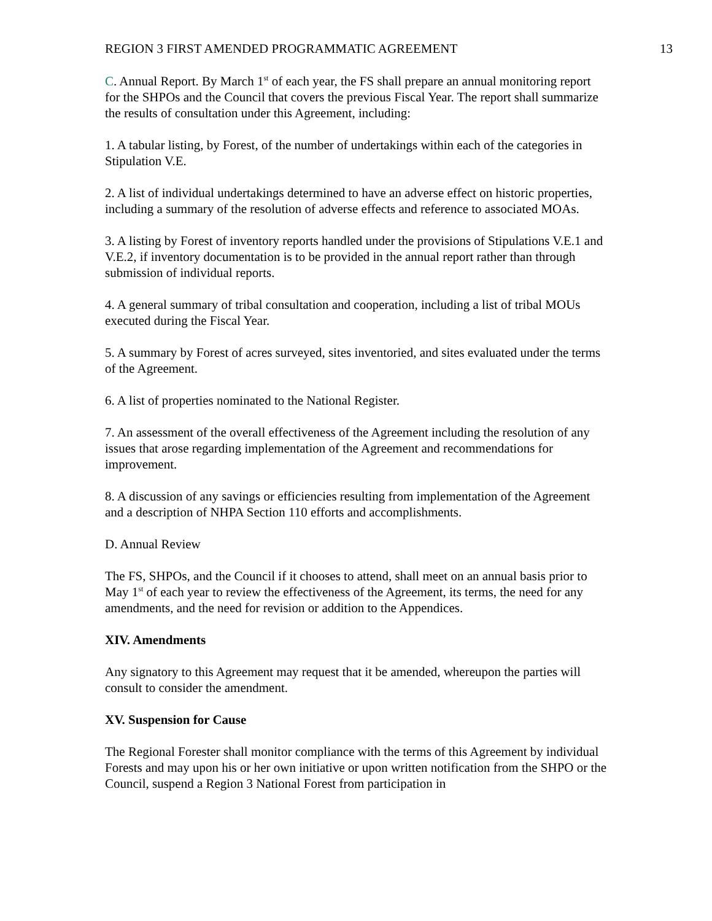REGION 3 FIRST AMENDED PROGRAMMATIC AGREEMENT 13
C. Annual Report. By March 1<sup>st</sup> of each year, the FS shall prepare an annual monitoring report for the SHPOs and the Council that covers the previous Fiscal Year. The report shall summarize the results of consultation under this Agreement, including:
1. A tabular listing, by Forest, of the number of undertakings within each of the categories in Stipulation V.E.
2. A list of individual undertakings determined to have an adverse effect on historic properties, including a summary of the resolution of adverse effects and reference to associated MOAs.
3. A listing by Forest of inventory reports handled under the provisions of Stipulations V.E.1 and V.E.2, if inventory documentation is to be provided in the annual report rather than through submission of individual reports.
4. A general summary of tribal consultation and cooperation, including a list of tribal MOUs executed during the Fiscal Year.
5. A summary by Forest of acres surveyed, sites inventoried, and sites evaluated under the terms of the Agreement.
6. A list of properties nominated to the National Register.
7. An assessment of the overall effectiveness of the Agreement including the resolution of any issues that arose regarding implementation of the Agreement and recommendations for improvement.
8. A discussion of any savings or efficiencies resulting from implementation of the Agreement and a description of NHPA Section 110 efforts and accomplishments.
D. Annual Review
The FS, SHPOs, and the Council if it chooses to attend, shall meet on an annual basis prior to May 1<sup>st</sup> of each year to review the effectiveness of the Agreement, its terms, the need for any amendments, and the need for revision or addition to the Appendices.
XIV. Amendments
Any signatory to this Agreement may request that it be amended, whereupon the parties will consult to consider the amendment.
XV. Suspension for Cause
The Regional Forester shall monitor compliance with the terms of this Agreement by individual Forests and may upon his or her own initiative or upon written notification from the SHPO or the Council, suspend a Region 3 National Forest from participation in